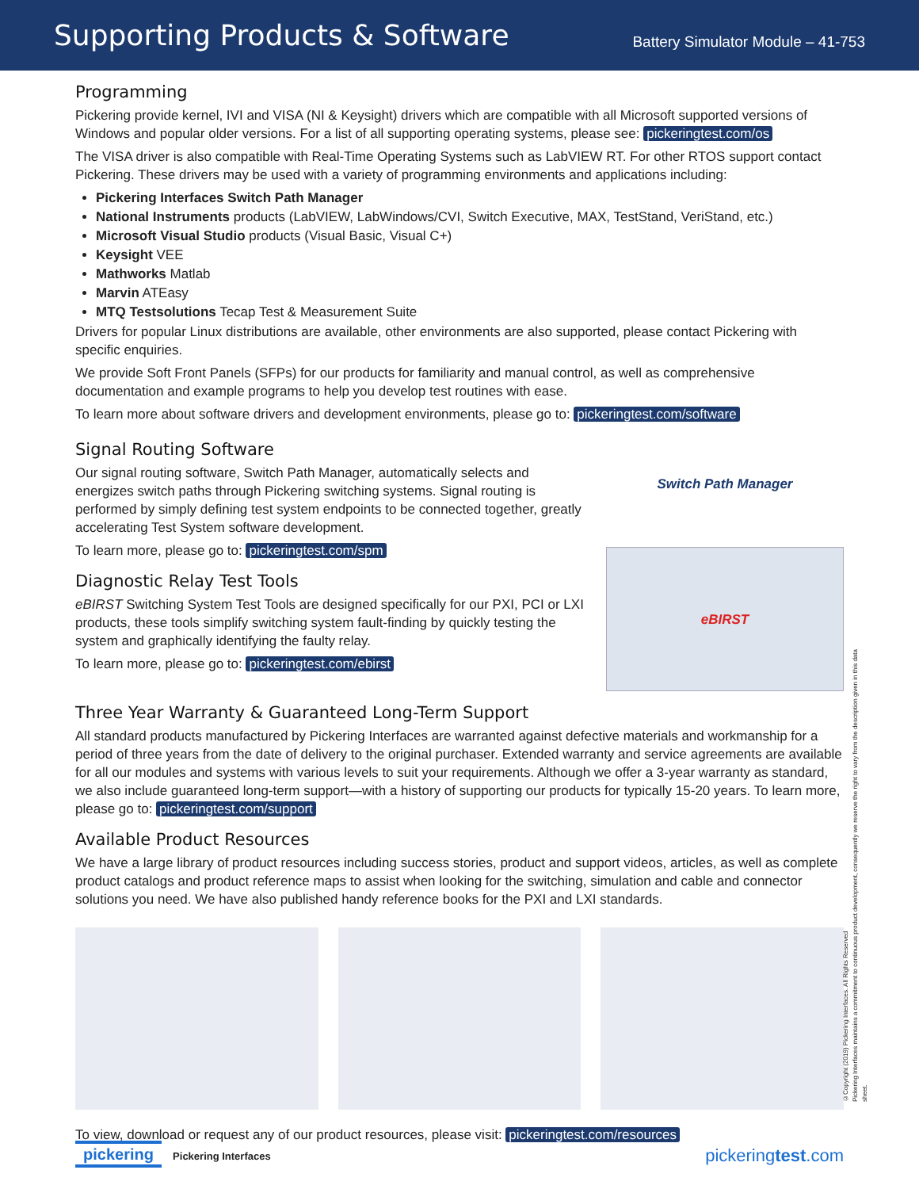Supporting Products & Software
Battery Simulator Module – 41-753
Programming
Pickering provide kernel, IVI and VISA (NI & Keysight) drivers which are compatible with all Microsoft supported versions of Windows and popular older versions. For a list of all supporting operating systems, please see: pickeringtest.com/os
The VISA driver is also compatible with Real-Time Operating Systems such as LabVIEW RT. For other RTOS support contact Pickering. These drivers may be used with a variety of programming environments and applications including:
Pickering Interfaces Switch Path Manager
National Instruments products (LabVIEW, LabWindows/CVI, Switch Executive, MAX, TestStand, VeriStand, etc.)
Microsoft Visual Studio products (Visual Basic, Visual C+)
Keysight VEE
Mathworks Matlab
Marvin ATEasy
MTQ Testsolutions Tecap Test & Measurement Suite
Drivers for popular Linux distributions are available, other environments are also supported, please contact Pickering with specific enquiries.
We provide Soft Front Panels (SFPs) for our products for familiarity and manual control, as well as comprehensive documentation and example programs to help you develop test routines with ease.
To learn more about software drivers and development environments, please go to: pickeringtest.com/software
Signal Routing Software
Our signal routing software, Switch Path Manager, automatically selects and energizes switch paths through Pickering switching systems. Signal routing is performed by simply defining test system endpoints to be connected together, greatly accelerating Test System software development.
To learn more, please go to: pickeringtest.com/spm
Diagnostic Relay Test Tools
eBIRST Switching System Test Tools are designed specifically for our PXI, PCI or LXI products, these tools simplify switching system fault-finding by quickly testing the system and graphically identifying the faulty relay.
To learn more, please go to: pickeringtest.com/ebirst
Switch Path Manager
eBIRST
Three Year Warranty & Guaranteed Long-Term Support
All standard products manufactured by Pickering Interfaces are warranted against defective materials and workmanship for a period of three years from the date of delivery to the original purchaser. Extended warranty and service agreements are available for all our modules and systems with various levels to suit your requirements. Although we offer a 3-year warranty as standard, we also include guaranteed long-term support—with a history of supporting our products for typically 15-20 years. To learn more, please go to: pickeringtest.com/support
Available Product Resources
We have a large library of product resources including success stories, product and support videos, articles, as well as complete product catalogs and product reference maps to assist when looking for the switching, simulation and cable and connector solutions you need. We have also published handy reference books for the PXI and LXI standards.
To view, download or request any of our product resources, please visit: pickeringtest.com/resources
©Copyright (2019) Pickering Interfaces. All Rights Reserved
Pickering Interfaces maintains a commitment to continuous product development, consequently we reserve the right to vary from the description given in this data sheet.
pickering Pickering Interfaces
pickeringtest.com